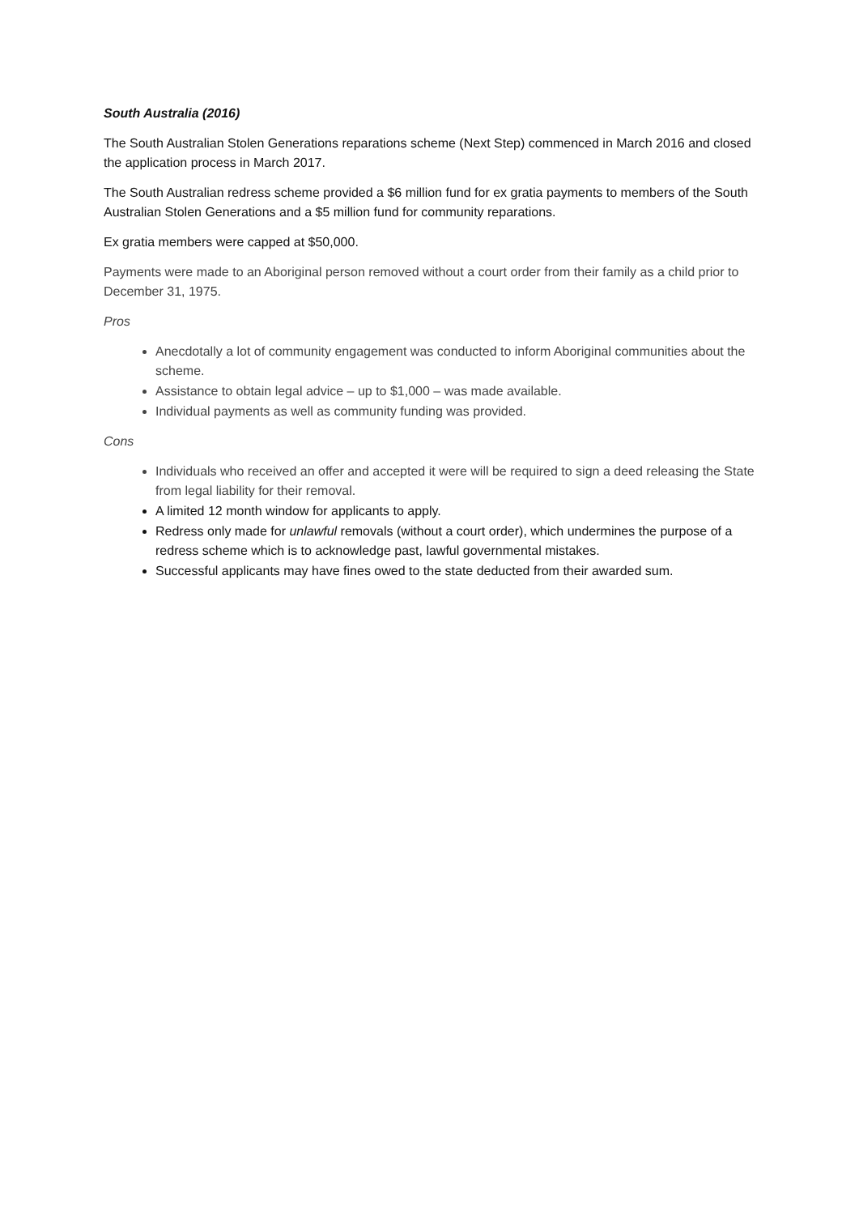South Australia (2016)
The South Australian Stolen Generations reparations scheme (Next Step) commenced in March 2016 and closed the application process in March 2017.
The South Australian redress scheme provided a $6 million fund for ex gratia payments to members of the South Australian Stolen Generations and a $5 million fund for community reparations.
Ex gratia members were capped at $50,000.
Payments were made to an Aboriginal person removed without a court order from their family as a child prior to December 31, 1975.
Pros
Anecdotally a lot of community engagement was conducted to inform Aboriginal communities about the scheme.
Assistance to obtain legal advice – up to $1,000 – was made available.
Individual payments as well as community funding was provided.
Cons
Individuals who received an offer and accepted it were will be required to sign a deed releasing the State from legal liability for their removal.
A limited 12 month window for applicants to apply.
Redress only made for unlawful removals (without a court order), which undermines the purpose of a redress scheme which is to acknowledge past, lawful governmental mistakes.
Successful applicants may have fines owed to the state deducted from their awarded sum.